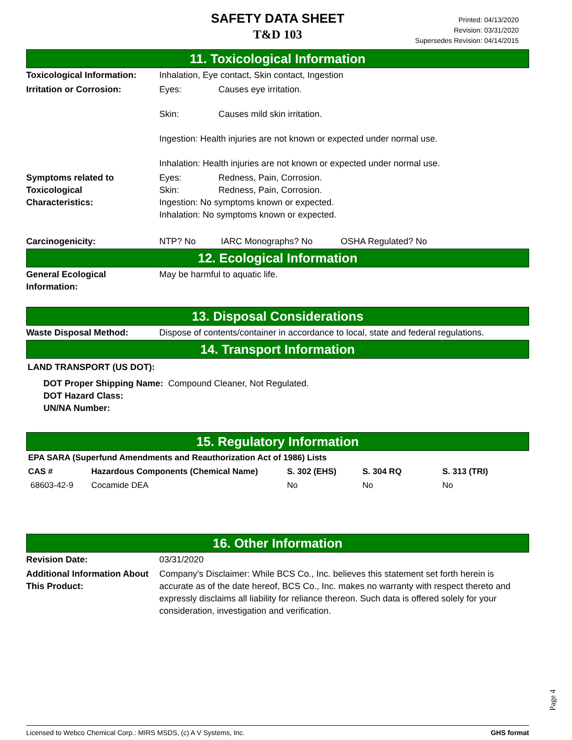SAFETY DATA SHEET
T&D 103
Printed: 04/13/2020
Revision: 03/31/2020
Supersedes Revision: 04/14/2015
11. Toxicological Information
| Toxicological Information: | Inhalation, Eye contact, Skin contact, Ingestion |
| Irritation or Corrosion: | Eyes: Causes eye irritation. Skin: Causes mild skin irritation. Ingestion: Health injuries are not known or expected under normal use. Inhalation: Health injuries are not known or expected under normal use. |
| Symptoms related to Toxicological Characteristics: | Eyes: Redness, Pain, Corrosion. Skin: Redness, Pain, Corrosion. Ingestion: No symptoms known or expected. Inhalation: No symptoms known or expected. |
| Carcinogenicity: | NTP? No IARC Monographs? No OSHA Regulated? No |
12. Ecological Information
| General Ecological Information: | May be harmful to aquatic life. |
13. Disposal Considerations
| Waste Disposal Method: | Dispose of contents/container in accordance to local, state and federal regulations. |
14. Transport Information
LAND TRANSPORT (US DOT):
DOT Proper Shipping Name: Compound Cleaner, Not Regulated.
DOT Hazard Class:
UN/NA Number:
15. Regulatory Information
| EPA SARA (Superfund Amendments and Reauthorization Act of 1986) Lists | | | | |
| --- | --- | --- | --- | --- |
| CAS # | Hazardous Components (Chemical Name) | S. 302 (EHS) | S. 304 RQ | S. 313 (TRI) |
| 68603-42-9 | Cocamide DEA | No | No | No |
16. Other Information
| Revision Date: | 03/31/2020 |
| Additional Information About This Product: | Company's Disclaimer: While BCS Co., Inc. believes this statement set forth herein is accurate as of the date hereof, BCS Co., Inc. makes no warranty with respect thereto and expressly disclaims all liability for reliance thereon. Such data is offered solely for your consideration, investigation and verification. |
Page 4
Licensed to Webco Chemical Corp.: MIRS MSDS, (c) A V Systems, Inc. GHS format